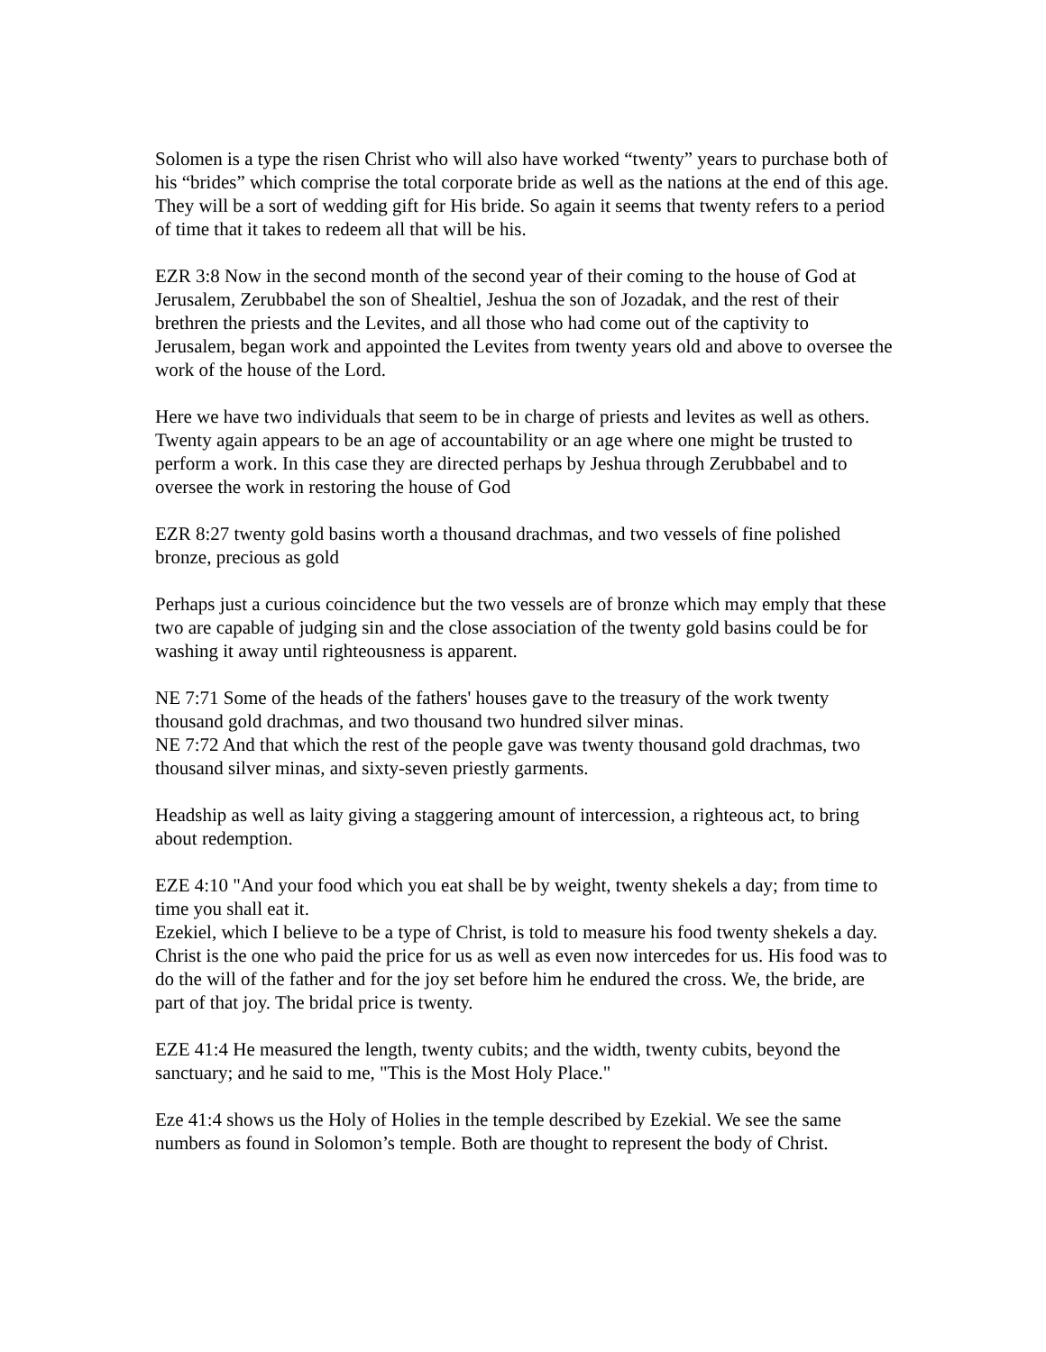Solomen is a type the risen Christ who will also have worked “twenty” years to purchase both of his “brides” which comprise the total corporate bride as well as the nations at the end of this age. They will be a sort of wedding gift for His bride. So again it seems that twenty refers to a period of time that it takes to redeem all that will be his.
EZR 3:8 Now in the second month of the second year of their coming to the house of God at Jerusalem, Zerubbabel the son of Shealtiel, Jeshua the son of Jozadak, and the rest of their brethren the priests and the Levites, and all those who had come out of the captivity to Jerusalem, began work and appointed the Levites from twenty years old and above to oversee the work of the house of the Lord.
Here we have two individuals that seem to be in charge of priests and levites as well as others. Twenty again appears to be an age of accountability or an age where one might be trusted to perform a work. In this case they are directed perhaps by Jeshua through Zerubbabel and to oversee the work in restoring the house of God
EZR 8:27 twenty gold basins worth a thousand drachmas, and two vessels of fine polished bronze, precious as gold
Perhaps just a curious coincidence but the two vessels are of bronze which may emply that these two are capable of judging sin and the close association of the twenty gold basins could be for washing it away until righteousness is apparent.
NE 7:71 Some of the heads of the fathers' houses gave to the treasury of the work twenty thousand gold drachmas, and two thousand two hundred silver minas.
NE 7:72 And that which the rest of the people gave was twenty thousand gold drachmas, two thousand silver minas, and sixty-seven priestly garments.
Headship as well as laity giving a staggering amount of intercession, a righteous act, to bring about redemption.
EZE 4:10 "And your food which you eat shall be by weight, twenty shekels a day; from time to time you shall eat it.
Ezekiel, which I believe to be a type of Christ, is told to measure his food twenty shekels a day. Christ is the one who paid the price for us as well as even now intercedes for us. His food was to do the will of the father and for the joy set before him he endured the cross. We, the bride, are part of that joy. The bridal price is twenty.
EZE 41:4 He measured the length, twenty cubits; and the width, twenty cubits, beyond the sanctuary; and he said to me, "This is the Most Holy Place."
Eze 41:4 shows us the Holy of Holies in the temple described by Ezekial. We see the same numbers as found in Solomon’s temple. Both are thought to represent the body of Christ.